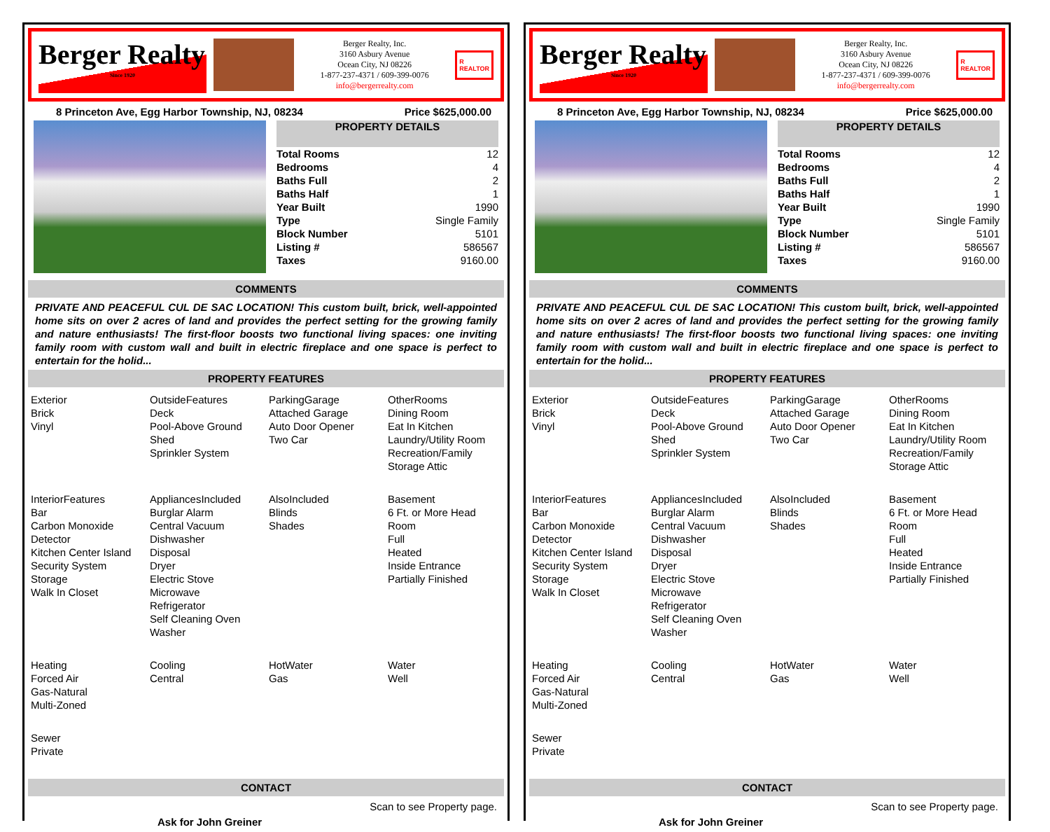Berger Realty
Since 1920
Berger Realty, Inc.
3160 Asbury Avenue
Ocean City, NJ 08226
1-877-237-4371 / 609-399-0076
info@bergerrealty.com
R
REALTOR
8 Princeton Ave, Egg Harbor Township, NJ, 08234 Price $625,000.00
PROPERTY DETAILS
| Total Rooms | 12 |
| Bedrooms | 4 |
| Baths Full | 2 |
| Baths Half | 1 |
| Year Built | 1990 |
| Type | Single Family |
| Block Number | 5101 |
| Listing # | 586567 |
| Taxes | 9160.00 |
COMMENTS
PRIVATE AND PEACEFUL CUL DE SAC LOCATION! This custom built, brick, well-appointed home sits on over 2 acres of land and provides the perfect setting for the growing family and nature enthusiasts! The first-floor boosts two functional living spaces: one inviting family room with custom wall and built in electric fireplace and one space is perfect to entertain for the holid...
PROPERTY FEATURES
| Exterior Brick Vinyl | OutsideFeatures Deck Pool-Above Ground Shed Sprinkler System | ParkingGarage Attached Garage Auto Door Opener Two Car | OtherRooms Dining Room Eat In Kitchen Laundry/Utility Room Recreation/Family Storage Attic |
| InteriorFeatures Bar Carbon Monoxide Detector Kitchen Center Island Security System Storage Walk In Closet | AppliancesIncluded Burglar Alarm Central Vacuum Dishwasher Disposal Dryer Electric Stove Microwave Refrigerator Self Cleaning Oven Washer | AlsoIncluded Blinds Shades | Basement 6 Ft. or More Head Room Full Heated Inside Entrance Partially Finished |
| Heating Forced Air Gas-Natural Multi-Zoned | Cooling Central | HotWater Gas | Water Well |
| Sewer Private | | | |
CONTACT
Ask for John Greiner Scan to see Property page.
Berger Realty
Since 1920
Berger Realty, Inc.
3160 Asbury Avenue
Ocean City, NJ 08226
1-877-237-4371 / 609-399-0076
info@bergerrealty.com
R
REALTOR
8 Princeton Ave, Egg Harbor Township, NJ, 08234 Price $625,000.00
PROPERTY DETAILS
| Total Rooms | 12 |
| Bedrooms | 4 |
| Baths Full | 2 |
| Baths Half | 1 |
| Year Built | 1990 |
| Type | Single Family |
| Block Number | 5101 |
| Listing # | 586567 |
| Taxes | 9160.00 |
COMMENTS
PRIVATE AND PEACEFUL CUL DE SAC LOCATION! This custom built, brick, well-appointed home sits on over 2 acres of land and provides the perfect setting for the growing family and nature enthusiasts! The first-floor boosts two functional living spaces: one inviting family room with custom wall and built in electric fireplace and one space is perfect to entertain for the holid...
PROPERTY FEATURES
| Exterior Brick Vinyl | OutsideFeatures Deck Pool-Above Ground Shed Sprinkler System | ParkingGarage Attached Garage Auto Door Opener Two Car | OtherRooms Dining Room Eat In Kitchen Laundry/Utility Room Recreation/Family Storage Attic |
| InteriorFeatures Bar Carbon Monoxide Detector Kitchen Center Island Security System Storage Walk In Closet | AppliancesIncluded Burglar Alarm Central Vacuum Dishwasher Disposal Dryer Electric Stove Microwave Refrigerator Self Cleaning Oven Washer | AlsoIncluded Blinds Shades | Basement 6 Ft. or More Head Room Full Heated Inside Entrance Partially Finished |
| Heating Forced Air Gas-Natural Multi-Zoned | Cooling Central | HotWater Gas | Water Well |
| Sewer Private | | | |
CONTACT
Ask for John Greiner Scan to see Property page.